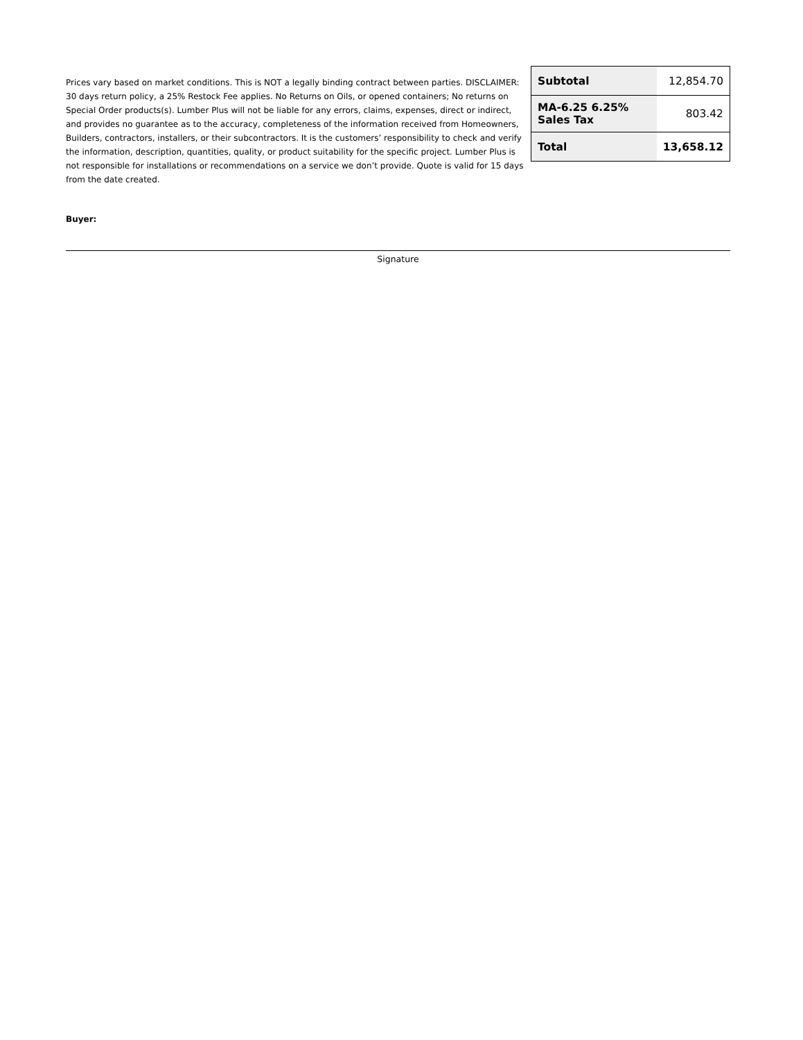Prices vary based on market conditions. This is NOT a legally binding contract between parties. DISCLAIMER: 30 days return policy, a 25% Restock Fee applies. No Returns on Oils, or opened containers; No returns on Special Order products(s). Lumber Plus will not be liable for any errors, claims, expenses, direct or indirect, and provides no guarantee as to the accuracy, completeness of the information received from Homeowners, Builders, contractors, installers, or their subcontractors. It is the customers’ responsibility to check and verify the information, description, quantities, quality, or product suitability for the specific project. Lumber Plus is not responsible for installations or recommendations on a service we don’t provide. Quote is valid for 15 days from the date created.
| Subtotal | 12,854.70 |
| MA-6.25 6.25% Sales Tax | 803.42 |
| Total | 13,658.12 |
Buyer:
Signature